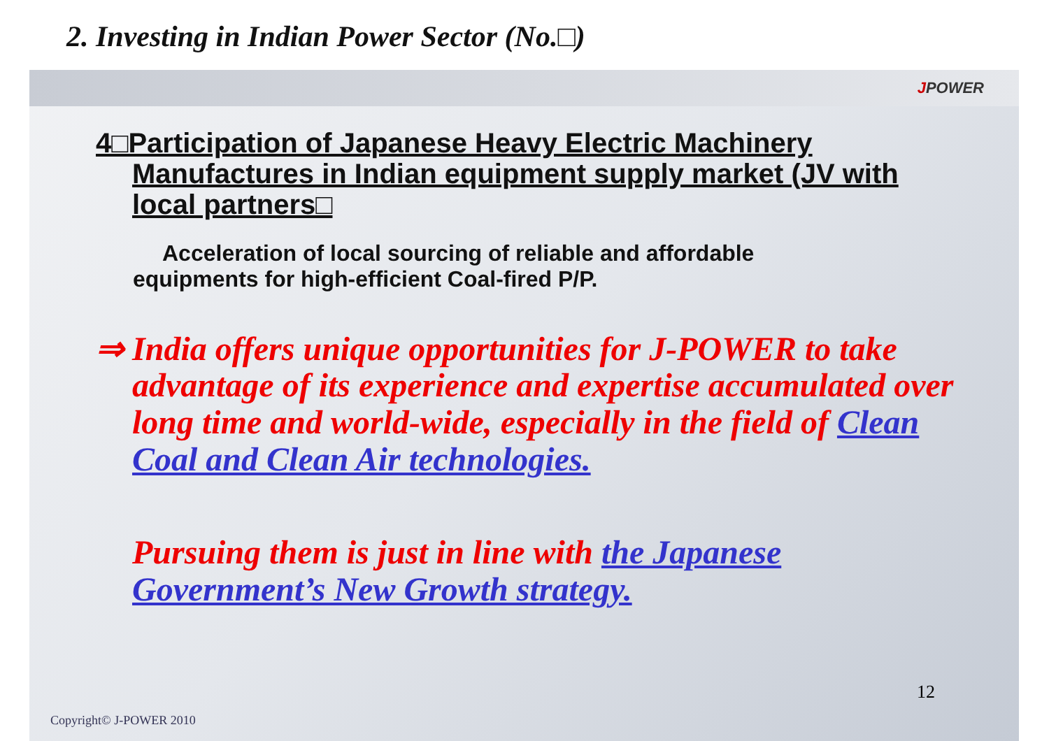2. Investing in Indian Power Sector (No.□)
JPOWER
4□Participation of Japanese Heavy Electric Machinery Manufactures in Indian equipment supply market (JV with local partners□
Acceleration of local sourcing of reliable and affordable
equipments for high-efficient Coal-fired P/P.
⇒ India offers unique opportunities for J-POWER to take advantage of its experience and expertise accumulated over long time and world-wide, especially in the field of Clean Coal and Clean Air technologies.
Pursuing them is just in line with the Japanese Government’s New Growth strategy.
12
Copyright© J-POWER 2010